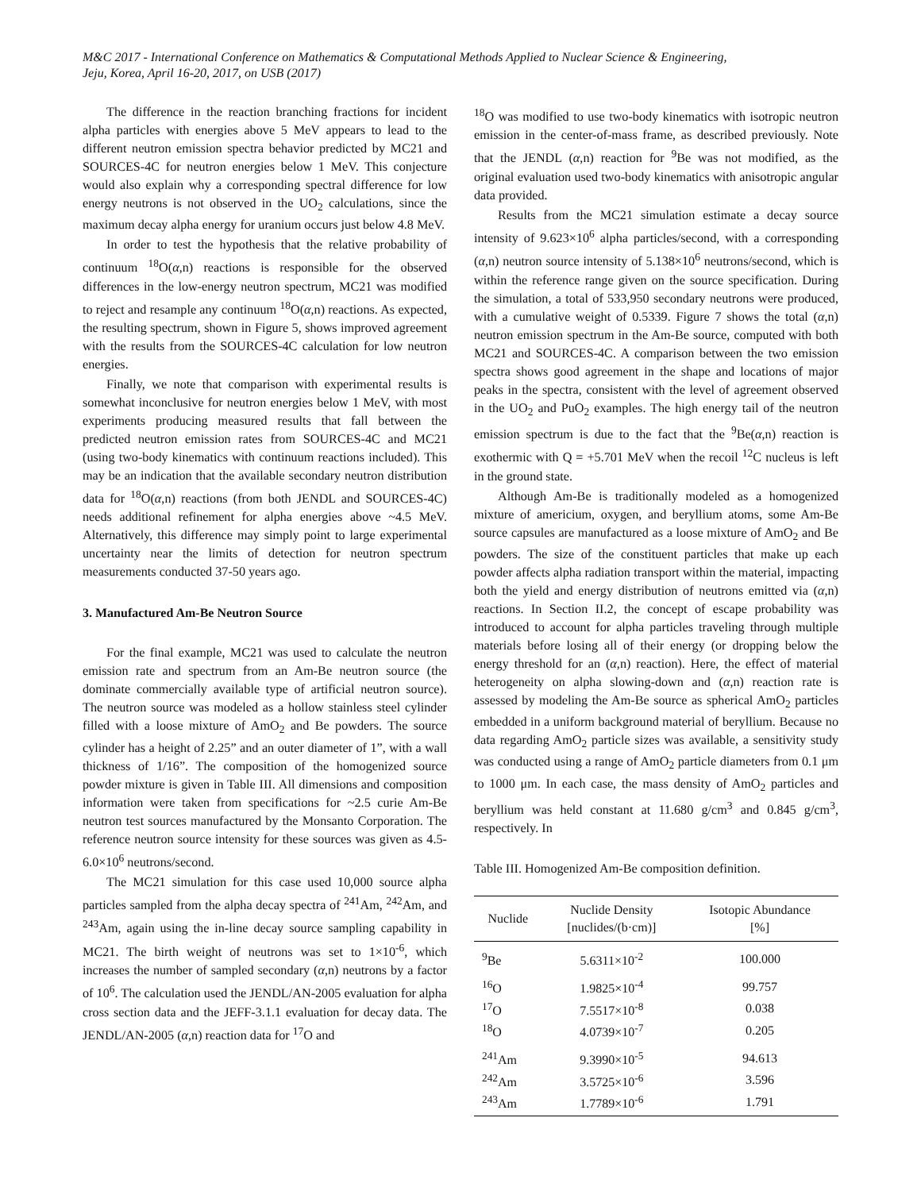M&C 2017 - International Conference on Mathematics & Computational Methods Applied to Nuclear Science & Engineering,
Jeju, Korea, April 16-20, 2017, on USB (2017)
The difference in the reaction branching fractions for incident alpha particles with energies above 5 MeV appears to lead to the different neutron emission spectra behavior predicted by MC21 and SOURCES-4C for neutron energies below 1 MeV. This conjecture would also explain why a corresponding spectral difference for low energy neutrons is not observed in the UO<sub>2</sub> calculations, since the maximum decay alpha energy for uranium occurs just below 4.8 MeV.
In order to test the hypothesis that the relative probability of continuum <sup>18</sup>O(α,n) reactions is responsible for the observed differences in the low-energy neutron spectrum, MC21 was modified to reject and resample any continuum <sup>18</sup>O(α,n) reactions. As expected, the resulting spectrum, shown in Figure 5, shows improved agreement with the results from the SOURCES-4C calculation for low neutron energies.
Finally, we note that comparison with experimental results is somewhat inconclusive for neutron energies below 1 MeV, with most experiments producing measured results that fall between the predicted neutron emission rates from SOURCES-4C and MC21 (using two-body kinematics with continuum reactions included). This may be an indication that the available secondary neutron distribution data for <sup>18</sup>O(α,n) reactions (from both JENDL and SOURCES-4C) needs additional refinement for alpha energies above ~4.5 MeV. Alternatively, this difference may simply point to large experimental uncertainty near the limits of detection for neutron spectrum measurements conducted 37-50 years ago.
3. Manufactured Am-Be Neutron Source
For the final example, MC21 was used to calculate the neutron emission rate and spectrum from an Am-Be neutron source (the dominate commercially available type of artificial neutron source). The neutron source was modeled as a hollow stainless steel cylinder filled with a loose mixture of AmO<sub>2</sub> and Be powders. The source cylinder has a height of 2.25” and an outer diameter of 1”, with a wall thickness of 1/16”. The composition of the homogenized source powder mixture is given in Table III. All dimensions and composition information were taken from specifications for ~2.5 curie Am-Be neutron test sources manufactured by the Monsanto Corporation. The reference neutron source intensity for these sources was given as 4.5-6.0×10<sup>6</sup> neutrons/second.
The MC21 simulation for this case used 10,000 source alpha particles sampled from the alpha decay spectra of <sup>241</sup>Am, <sup>242</sup>Am, and <sup>243</sup>Am, again using the in-line decay source sampling capability in MC21. The birth weight of neutrons was set to 1×10<sup>-6</sup>, which increases the number of sampled secondary (α,n) neutrons by a factor of 10<sup>6</sup>. The calculation used the JENDL/AN-2005 evaluation for alpha cross section data and the JEFF-3.1.1 evaluation for decay data. The JENDL/AN-2005 (α,n) reaction data for <sup>17</sup>O and
<sup>18</sup>O was modified to use two-body kinematics with isotropic neutron emission in the center-of-mass frame, as described previously. Note that the JENDL (α,n) reaction for <sup>9</sup>Be was not modified, as the original evaluation used two-body kinematics with anisotropic angular data provided.
Results from the MC21 simulation estimate a decay source intensity of 9.623×10<sup>6</sup> alpha particles/second, with a corresponding (α,n) neutron source intensity of 5.138×10<sup>6</sup> neutrons/second, which is within the reference range given on the source specification. During the simulation, a total of 533,950 secondary neutrons were produced, with a cumulative weight of 0.5339. Figure 7 shows the total (α,n) neutron emission spectrum in the Am-Be source, computed with both MC21 and SOURCES-4C. A comparison between the two emission spectra shows good agreement in the shape and locations of major peaks in the spectra, consistent with the level of agreement observed in the UO<sub>2</sub> and PuO<sub>2</sub> examples. The high energy tail of the neutron emission spectrum is due to the fact that the <sup>9</sup>Be(α,n) reaction is exothermic with Q = +5.701 MeV when the recoil <sup>12</sup>C nucleus is left in the ground state.
Although Am-Be is traditionally modeled as a homogenized mixture of americium, oxygen, and beryllium atoms, some Am-Be source capsules are manufactured as a loose mixture of AmO<sub>2</sub> and Be powders. The size of the constituent particles that make up each powder affects alpha radiation transport within the material, impacting both the yield and energy distribution of neutrons emitted via (α,n) reactions. In Section II.2, the concept of escape probability was introduced to account for alpha particles traveling through multiple materials before losing all of their energy (or dropping below the energy threshold for an (α,n) reaction). Here, the effect of material heterogeneity on alpha slowing-down and (α,n) reaction rate is assessed by modeling the Am-Be source as spherical AmO<sub>2</sub> particles embedded in a uniform background material of beryllium. Because no data regarding AmO<sub>2</sub> particle sizes was available, a sensitivity study was conducted using a range of AmO<sub>2</sub> particle diameters from 0.1 μm to 1000 μm. In each case, the mass density of AmO<sub>2</sub> particles and beryllium was held constant at 11.680 g/cm<sup>3</sup> and 0.845 g/cm<sup>3</sup>, respectively. In
Table III. Homogenized Am-Be composition definition.
| Nuclide | Nuclide Density [nuclides/(b·cm)] | Isotopic Abundance [%] |
| --- | --- | --- |
| <sup>9</sup>Be | 5.6311×10<sup>-2</sup> | 100.000 |
| <sup>16</sup>O | 1.9825×10<sup>-4</sup> | 99.757 |
| <sup>17</sup>O | 7.5517×10<sup>-8</sup> | 0.038 |
| <sup>18</sup>O | 4.0739×10<sup>-7</sup> | 0.205 |
| <sup>241</sup>Am | 9.3990×10<sup>-5</sup> | 94.613 |
| <sup>242</sup>Am | 3.5725×10<sup>-6</sup> | 3.596 |
| <sup>243</sup>Am | 1.7789×10<sup>-6</sup> | 1.791 |